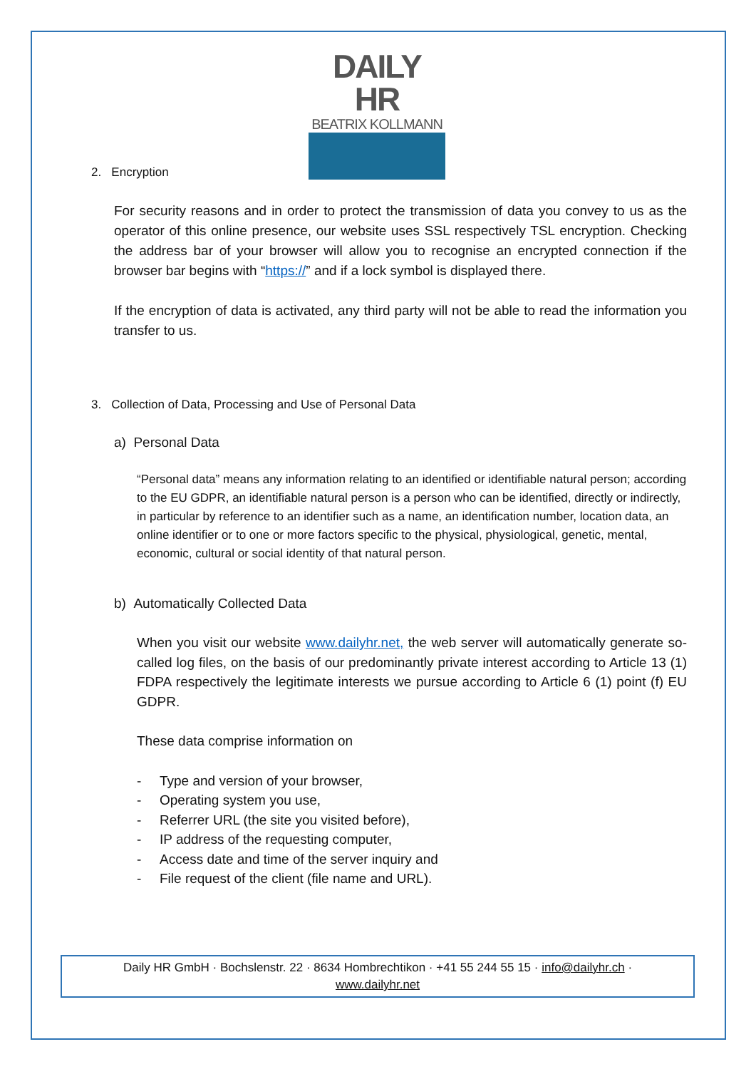DAILY HR
BEATRIX KOLLMANN
2. Encryption
For security reasons and in order to protect the transmission of data you convey to us as the operator of this online presence, our website uses SSL respectively TSL encryption. Checking the address bar of your browser will allow you to recognise an encrypted connection if the browser bar begins with “https://” and if a lock symbol is displayed there.
If the encryption of data is activated, any third party will not be able to read the information you transfer to us.
3. Collection of Data, Processing and Use of Personal Data
a) Personal Data
“Personal data” means any information relating to an identified or identifiable natural person; according to the EU GDPR, an identifiable natural person is a person who can be identified, directly or indirectly, in particular by reference to an identifier such as a name, an identification number, location data, an online identifier or to one or more factors specific to the physical, physiological, genetic, mental, economic, cultural or social identity of that natural person.
b) Automatically Collected Data
When you visit our website www.dailyhr.net, the web server will automatically generate so-called log files, on the basis of our predominantly private interest according to Article 13 (1) FDPA respectively the legitimate interests we pursue according to Article 6 (1) point (f) EU GDPR.
These data comprise information on
- Type and version of your browser,
- Operating system you use,
- Referrer URL (the site you visited before),
- IP address of the requesting computer,
- Access date and time of the server inquiry and
- File request of the client (file name and URL).
Daily HR GmbH · Bochslenstr. 22 · 8634 Hombrechtikon · +41 55 244 55 15 · info@dailyhr.ch ·
www.dailyhr.net